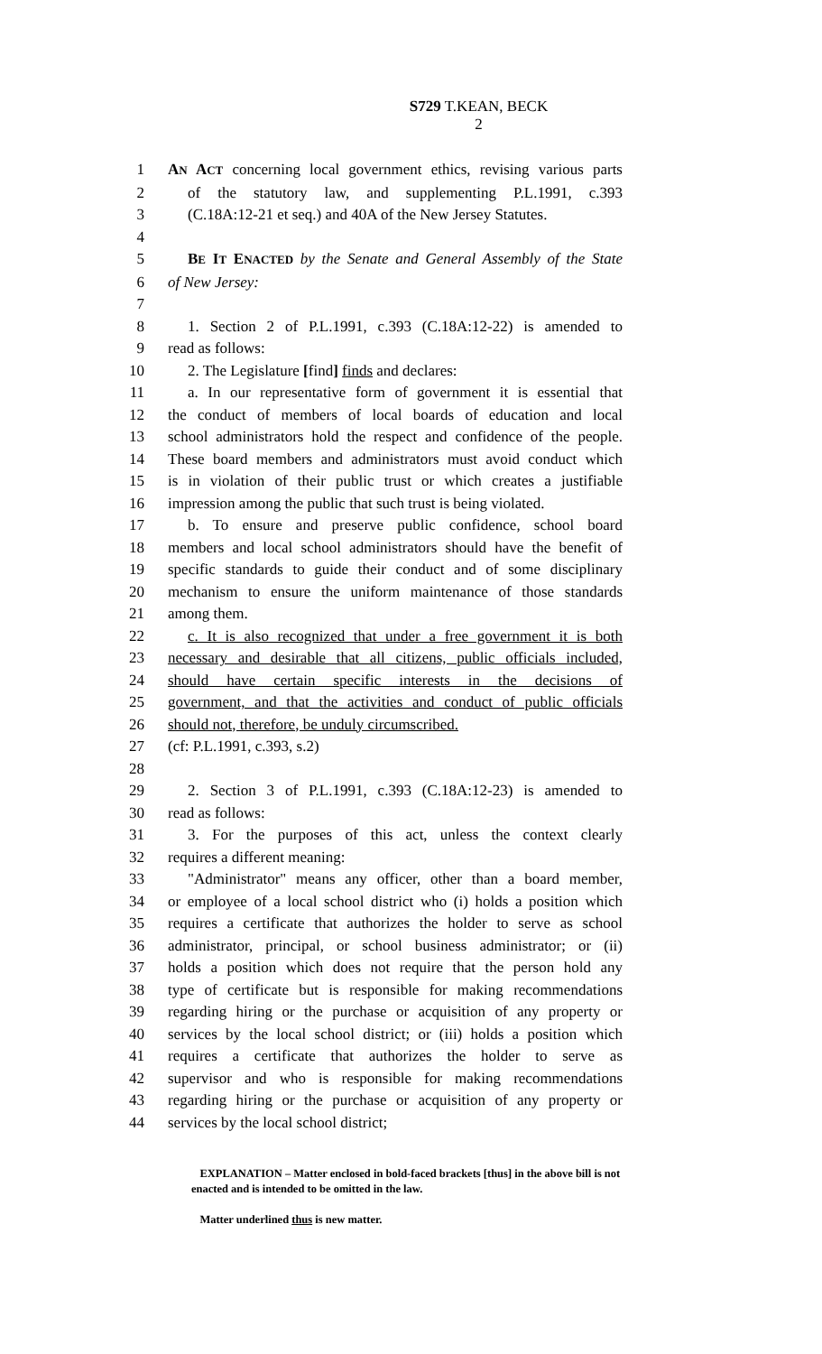S729 T.KEAN, BECK
2
1 AN ACT concerning local government ethics, revising various parts
2 of the statutory law, and supplementing P.L.1991, c.393
3 (C.18A:12-21 et seq.) and 40A of the New Jersey Statutes.
4
5 BE IT ENACTED by the Senate and General Assembly of the State
6 of New Jersey:
7
8 1. Section 2 of P.L.1991, c.393 (C.18A:12-22) is amended to
9 read as follows:
10 2. The Legislature [find] finds and declares:
11 a. In our representative form of government it is essential that
12 the conduct of members of local boards of education and local
13 school administrators hold the respect and confidence of the people.
14 These board members and administrators must avoid conduct which
15 is in violation of their public trust or which creates a justifiable
16 impression among the public that such trust is being violated.
17 b. To ensure and preserve public confidence, school board
18 members and local school administrators should have the benefit of
19 specific standards to guide their conduct and of some disciplinary
20 mechanism to ensure the uniform maintenance of those standards
21 among them.
22 c. It is also recognized that under a free government it is both
23 necessary and desirable that all citizens, public officials included,
24 should have certain specific interests in the decisions of
25 government, and that the activities and conduct of public officials
26 should not, therefore, be unduly circumscribed.
27 (cf: P.L.1991, c.393, s.2)
28
29 2. Section 3 of P.L.1991, c.393 (C.18A:12-23) is amended to
30 read as follows:
31 3. For the purposes of this act, unless the context clearly
32 requires a different meaning:
33 "Administrator" means any officer, other than a board member,
34 or employee of a local school district who (i) holds a position which
35 requires a certificate that authorizes the holder to serve as school
36 administrator, principal, or school business administrator; or (ii)
37 holds a position which does not require that the person hold any
38 type of certificate but is responsible for making recommendations
39 regarding hiring or the purchase or acquisition of any property or
40 services by the local school district; or (iii) holds a position which
41 requires a certificate that authorizes the holder to serve as
42 supervisor and who is responsible for making recommendations
43 regarding hiring or the purchase or acquisition of any property or
44 services by the local school district;
EXPLANATION – Matter enclosed in bold-faced brackets [thus] in the above bill is not enacted and is intended to be omitted in the law.
Matter underlined thus is new matter.